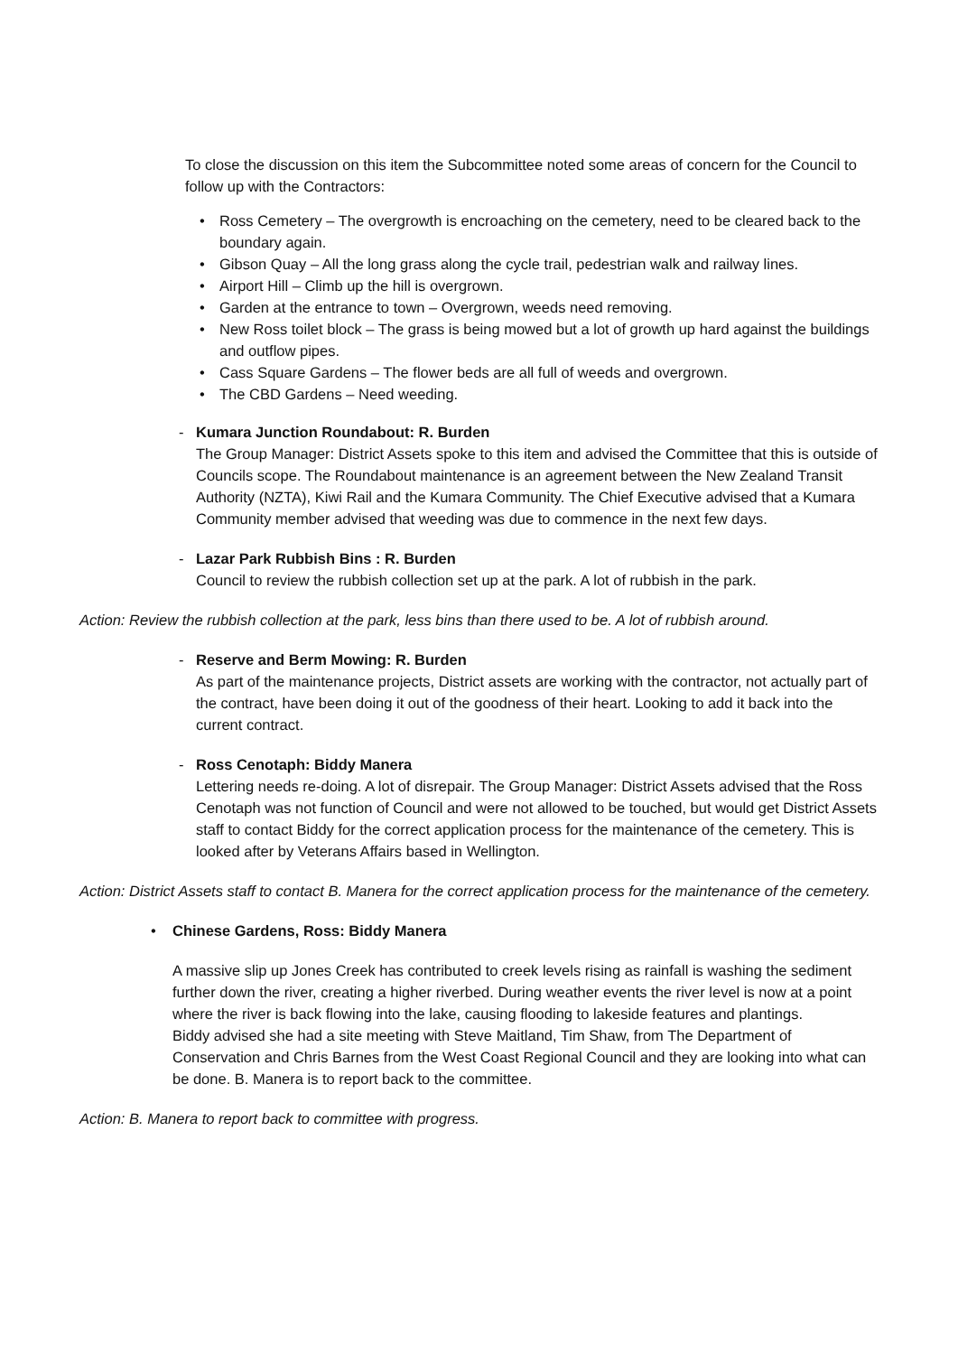To close the discussion on this item the Subcommittee noted some areas of concern for the Council to follow up with the Contractors:
• Ross Cemetery – The overgrowth is encroaching on the cemetery, need to be cleared back to the boundary again.
• Gibson Quay – All the long grass along the cycle trail, pedestrian walk and railway lines.
• Airport Hill – Climb up the hill is overgrown.
• Garden at the entrance to town – Overgrown, weeds need removing.
• New Ross toilet block – The grass is being mowed but a lot of growth up hard against the buildings and outflow pipes.
• Cass Square Gardens – The flower beds are all full of weeds and overgrown.
• The CBD Gardens – Need weeding.
- Kumara Junction Roundabout: R. Burden
The Group Manager: District Assets spoke to this item and advised the Committee that this is outside of Councils scope. The Roundabout maintenance is an agreement between the New Zealand Transit Authority (NZTA), Kiwi Rail and the Kumara Community. The Chief Executive advised that a Kumara Community member advised that weeding was due to commence in the next few days.
- Lazar Park Rubbish Bins : R. Burden
Council to review the rubbish collection set up at the park. A lot of rubbish in the park.
Action: Review the rubbish collection at the park, less bins than there used to be. A lot of rubbish around.
- Reserve and Berm Mowing: R. Burden
As part of the maintenance projects, District assets are working with the contractor, not actually part of the contract, have been doing it out of the goodness of their heart. Looking to add it back into the current contract.
- Ross Cenotaph: Biddy Manera
Lettering needs re-doing. A lot of disrepair. The Group Manager: District Assets advised that the Ross Cenotaph was not function of Council and were not allowed to be touched, but would get District Assets staff to contact Biddy for the correct application process for the maintenance of the cemetery. This is looked after by Veterans Affairs based in Wellington.
Action: District Assets staff to contact B. Manera for the correct application process for the maintenance of the cemetery.
• Chinese Gardens, Ross: Biddy Manera
A massive slip up Jones Creek has contributed to creek levels rising as rainfall is washing the sediment further down the river, creating a higher riverbed. During weather events the river level is now at a point where the river is back flowing into the lake, causing flooding to lakeside features and plantings.
Biddy advised she had a site meeting with Steve Maitland, Tim Shaw, from The Department of Conservation and Chris Barnes from the West Coast Regional Council and they are looking into what can be done. B. Manera is to report back to the committee.
Action: B. Manera to report back to committee with progress.